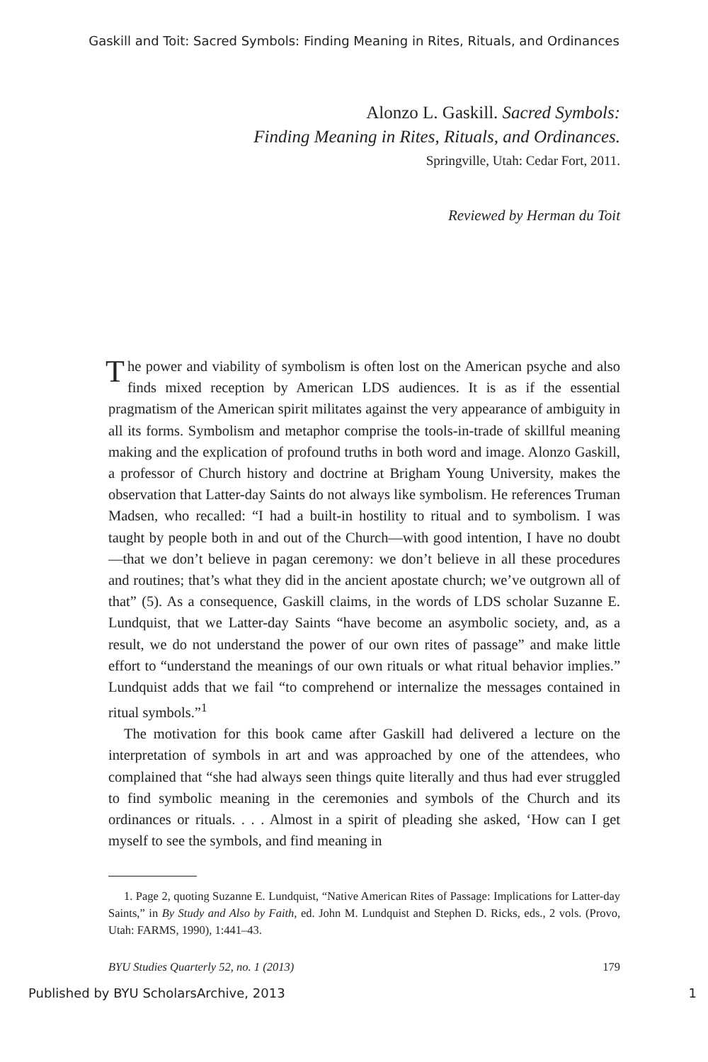Gaskill and Toit: Sacred Symbols: Finding Meaning in Rites, Rituals, and Ordinances
Alonzo L. Gaskill. Sacred Symbols:
Finding Meaning in Rites, Rituals, and Ordinances.
Springville, Utah: Cedar Fort, 2011.
Reviewed by Herman du Toit
The power and viability of symbolism is often lost on the American psyche and also finds mixed reception by American LDS audiences. It is as if the essential pragmatism of the American spirit militates against the very appearance of ambiguity in all its forms. Symbolism and metaphor comprise the tools-in-trade of skillful meaning making and the explica­tion of profound truths in both word and image. Alonzo Gaskill, a profes­sor of Church history and doctrine at Brigham Young University, makes the observation that Latter-day Saints do not always like symbolism. He references Truman Madsen, who recalled: “I had a built-in hostility to ritual and to symbolism. I was taught by people both in and out of the Church—with good intention, I have no doubt—that we don’t believe in pagan ceremony: we don’t believe in all these procedures and routines; that’s what they did in the ancient apostate church; we’ve outgrown all of that” (5). As a consequence, Gaskill claims, in the words of LDS scholar Suzanne E. Lundquist, that we Latter-day Saints “have become an asym­bolic society, and, as a result, we do not understand the power of our own rites of passage” and make little effort to “understand the meanings of our own rituals or what ritual behavior implies.” Lundquist adds that we fail “to comprehend or internalize the messages contained in ritual symbols.”<sup>1</sup>
The motivation for this book came after Gaskill had delivered a lecture on the interpretation of symbols in art and was approached by one of the attend­ees, who complained that “she had always seen things quite literally and thus had ever struggled to find symbolic meaning in the ceremonies and symbols of the Church and its ordinances or rituals. . . . Almost in a spirit of pleading she asked, ‘How can I get myself to see the symbols, and find meaning in
1. Page 2, quoting Suzanne E. Lundquist, “Native American Rites of Passage: Implications for Latter-day Saints,” in By Study and Also by Faith, ed. John M. Lund­quist and Stephen D. Ricks, eds., 2 vols. (Provo, Utah: FARMS, 1990), 1:441–43.
BYU Studies Quarterly 52, no. 1 (2013) 179
Published by BYU ScholarsArchive, 2013 1